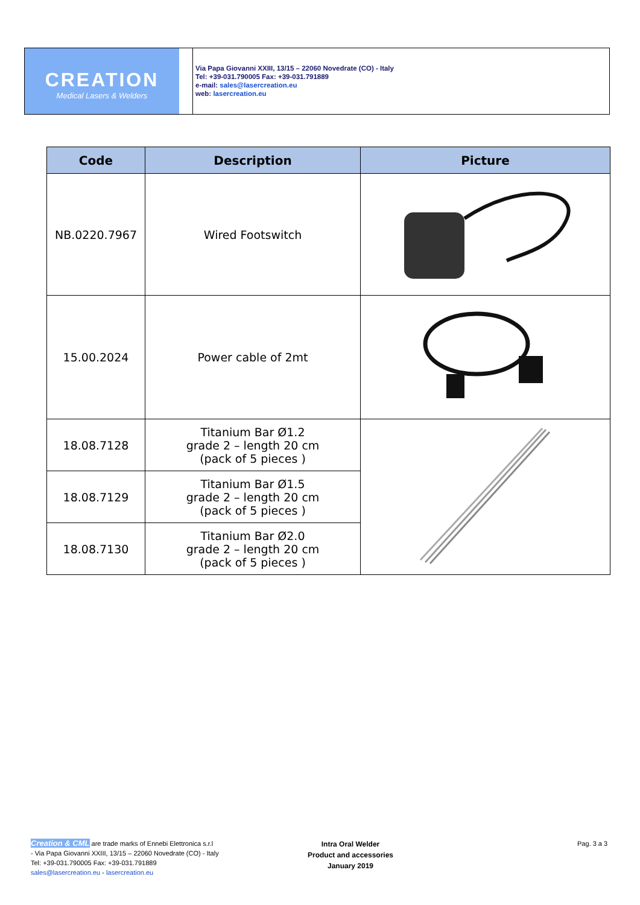CREATION
Medical Lasers & Welders
Via Papa Giovanni XXIII, 13/15 – 22060 Novedrate (CO) - Italy
Tel: +39-031.790005 Fax: +39-031.791889
e-mail: sales@lasercreation.eu
web: lasercreation.eu
| Code | Description | Picture |
| --- | --- | --- |
| NB.0220.7967 | Wired Footswitch | |
| 15.00.2024 | Power cable of 2mt | |
| 18.08.7128 | Titanium Bar Ø1.2 grade 2 – length 20 cm (pack of 5 pieces ) | |
| 18.08.7129 | Titanium Bar Ø1.5 grade 2 – length 20 cm (pack of 5 pieces ) | |
| 18.08.7130 | Titanium Bar Ø2.0 grade 2 – length 20 cm (pack of 5 pieces ) | |
Creation & CML are trade marks of Ennebi Elettronica s.r.l
- Via Papa Giovanni XXIII, 13/15 – 22060 Novedrate (CO) - Italy
Tel: +39-031.790005 Fax: +39-031.791889
sales@lasercreation.eu - lasercreation.eu
Intra Oral Welder
Product and accessories
January 2019
Pag. 3 a 3